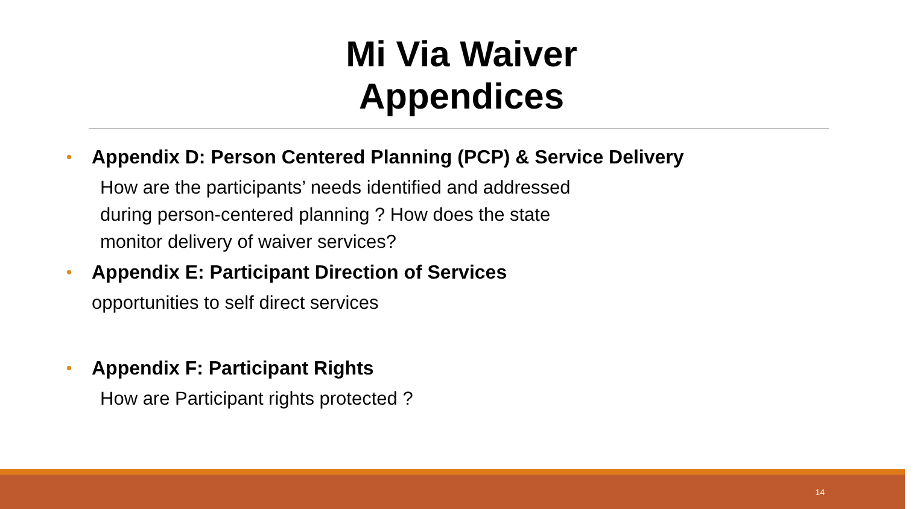Mi Via Waiver
Appendices
• Appendix D: Person Centered Planning (PCP) & Service Delivery
How are the participants’ needs identified and addressed
during person-centered planning ? How does the state
monitor delivery of waiver services?
• Appendix E: Participant Direction of Services
opportunities to self direct services
• Appendix F: Participant Rights
How are Participant rights protected ?
14